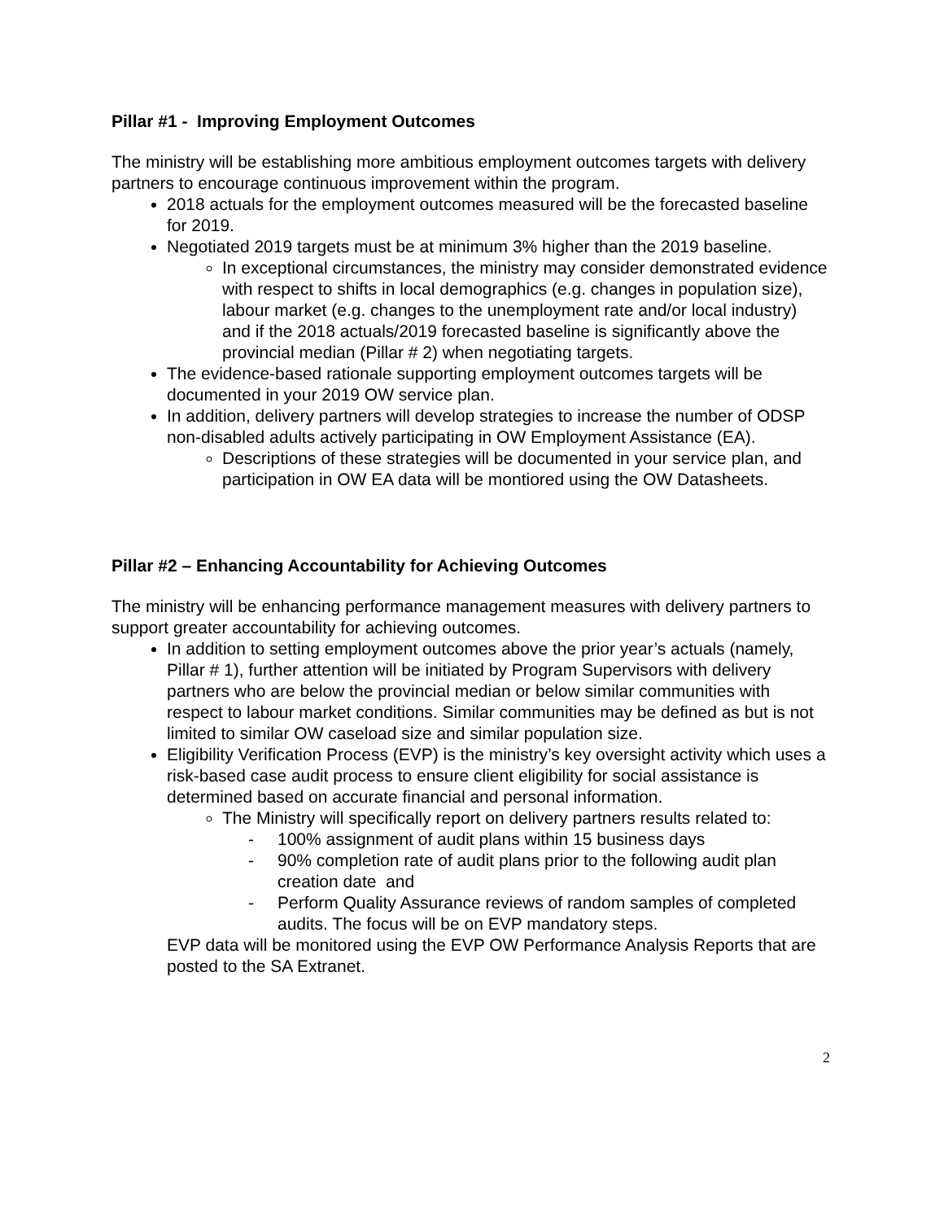Pillar #1 - Improving Employment Outcomes
The ministry will be establishing more ambitious employment outcomes targets with delivery partners to encourage continuous improvement within the program.
2018 actuals for the employment outcomes measured will be the forecasted baseline for 2019.
Negotiated 2019 targets must be at minimum 3% higher than the 2019 baseline.
In exceptional circumstances, the ministry may consider demonstrated evidence with respect to shifts in local demographics (e.g. changes in population size), labour market (e.g. changes to the unemployment rate and/or local industry) and if the 2018 actuals/2019 forecasted baseline is significantly above the provincial median (Pillar # 2) when negotiating targets.
The evidence-based rationale supporting employment outcomes targets will be documented in your 2019 OW service plan.
In addition, delivery partners will develop strategies to increase the number of ODSP non-disabled adults actively participating in OW Employment Assistance (EA).
Descriptions of these strategies will be documented in your service plan, and participation in OW EA data will be montiored using the OW Datasheets.
Pillar #2 – Enhancing Accountability for Achieving Outcomes
The ministry will be enhancing performance management measures with delivery partners to support greater accountability for achieving outcomes.
In addition to setting employment outcomes above the prior year’s actuals (namely, Pillar # 1), further attention will be initiated by Program Supervisors with delivery partners who are below the provincial median or below similar communities with respect to labour market conditions. Similar communities may be defined as but is not limited to similar OW caseload size and similar population size.
Eligibility Verification Process (EVP) is the ministry’s key oversight activity which uses a risk-based case audit process to ensure client eligibility for social assistance is determined based on accurate financial and personal information.
The Ministry will specifically report on delivery partners results related to:
- 100% assignment of audit plans within 15 business days
- 90% completion rate of audit plans prior to the following audit plan creation date and
- Perform Quality Assurance reviews of random samples of completed audits. The focus will be on EVP mandatory steps.
EVP data will be monitored using the EVP OW Performance Analysis Reports that are posted to the SA Extranet.
2